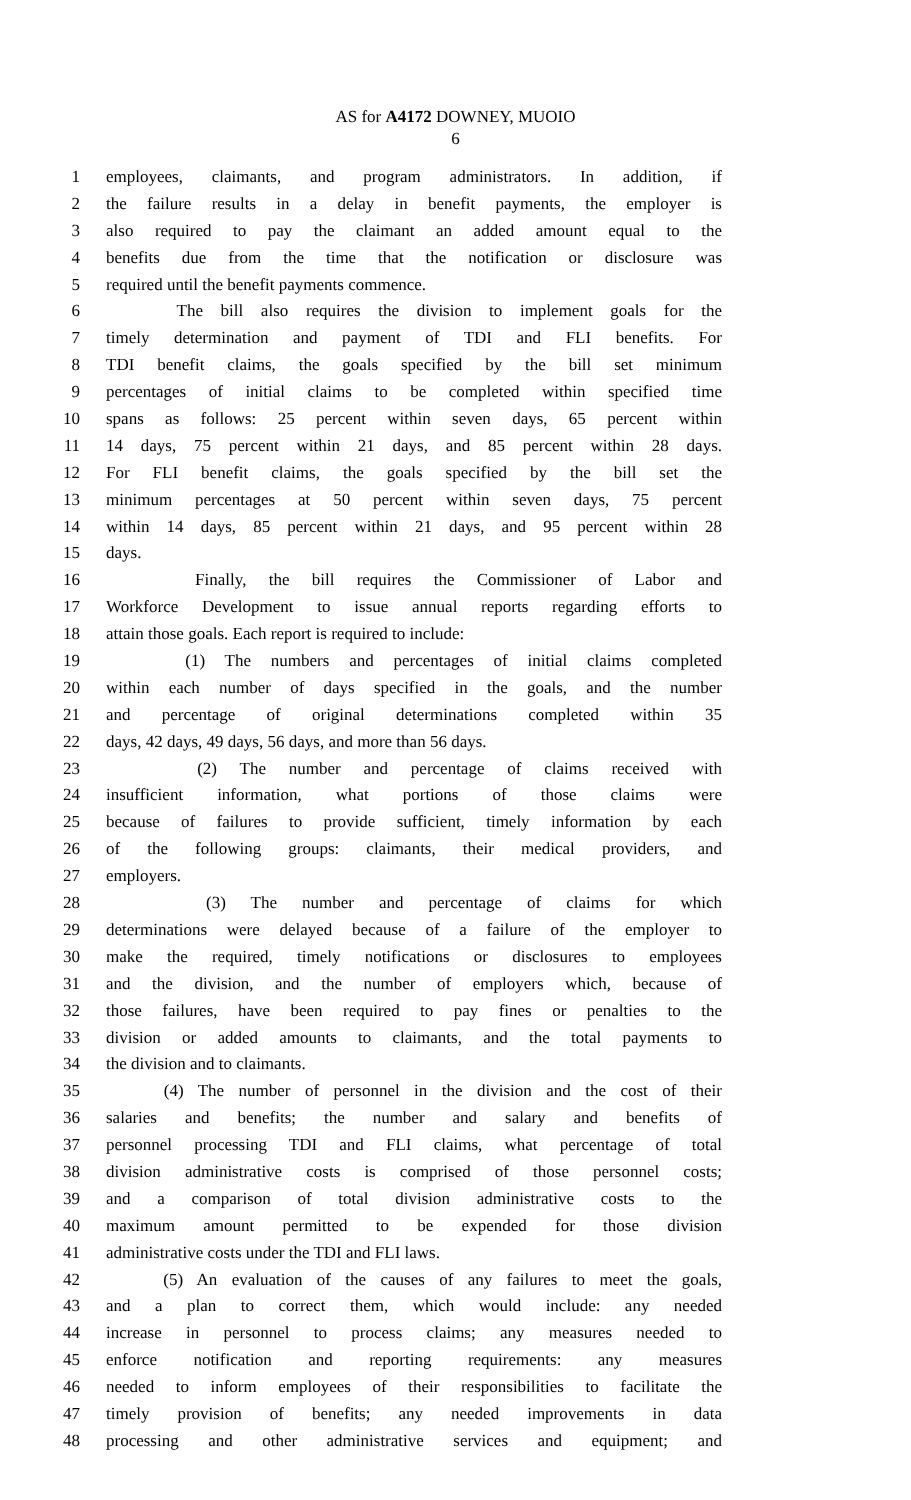AS for A4172 DOWNEY, MUOIO
6
1 employees, claimants, and program administrators. In addition, if
2 the failure results in a delay in benefit payments, the employer is
3 also required to pay the claimant an added amount equal to the
4 benefits due from the time that the notification or disclosure was
5 required until the benefit payments commence.
6 The bill also requires the division to implement goals for the
7 timely determination and payment of TDI and FLI benefits. For
8 TDI benefit claims, the goals specified by the bill set minimum
9 percentages of initial claims to be completed within specified time
10 spans as follows: 25 percent within seven days, 65 percent within
11 14 days, 75 percent within 21 days, and 85 percent within 28 days.
12 For FLI benefit claims, the goals specified by the bill set the
13 minimum percentages at 50 percent within seven days, 75 percent
14 within 14 days, 85 percent within 21 days, and 95 percent within 28
15 days.
16 Finally, the bill requires the Commissioner of Labor and
17 Workforce Development to issue annual reports regarding efforts to
18 attain those goals. Each report is required to include:
19 (1) The numbers and percentages of initial claims completed
20 within each number of days specified in the goals, and the number
21 and percentage of original determinations completed within 35
22 days, 42 days, 49 days, 56 days, and more than 56 days.
23 (2) The number and percentage of claims received with
24 insufficient information, what portions of those claims were
25 because of failures to provide sufficient, timely information by each
26 of the following groups: claimants, their medical providers, and
27 employers.
28 (3) The number and percentage of claims for which
29 determinations were delayed because of a failure of the employer to
30 make the required, timely notifications or disclosures to employees
31 and the division, and the number of employers which, because of
32 those failures, have been required to pay fines or penalties to the
33 division or added amounts to claimants, and the total payments to
34 the division and to claimants.
35 (4) The number of personnel in the division and the cost of their
36 salaries and benefits; the number and salary and benefits of
37 personnel processing TDI and FLI claims, what percentage of total
38 division administrative costs is comprised of those personnel costs;
39 and a comparison of total division administrative costs to the
40 maximum amount permitted to be expended for those division
41 administrative costs under the TDI and FLI laws.
42 (5) An evaluation of the causes of any failures to meet the goals,
43 and a plan to correct them, which would include: any needed
44 increase in personnel to process claims; any measures needed to
45 enforce notification and reporting requirements: any measures
46 needed to inform employees of their responsibilities to facilitate the
47 timely provision of benefits; any needed improvements in data
48 processing and other administrative services and equipment; and